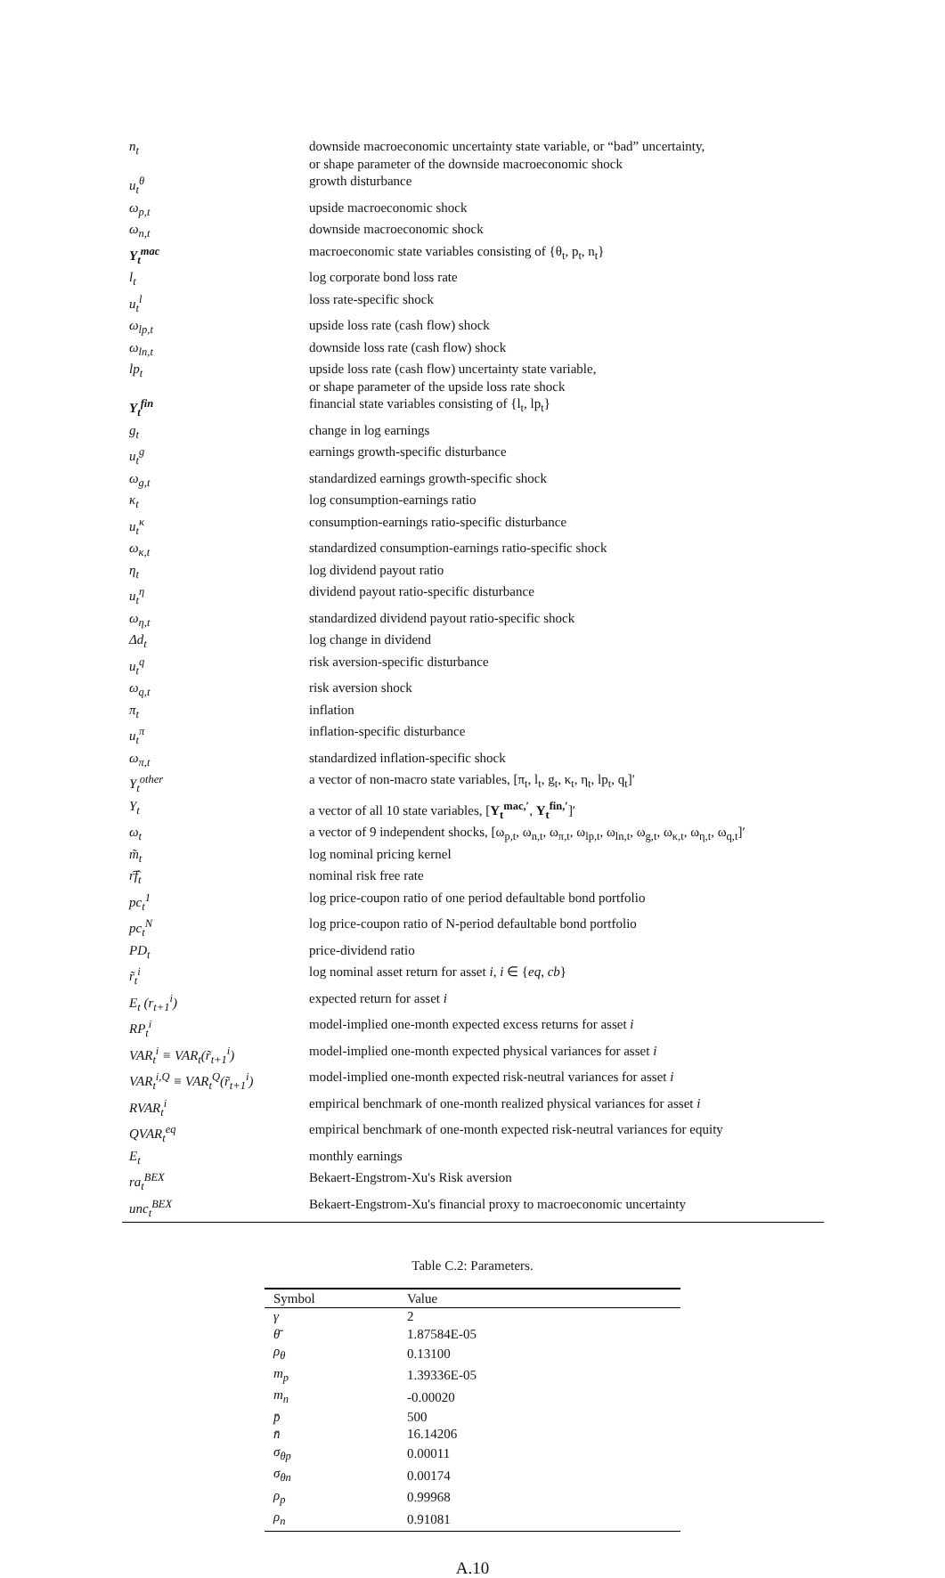| n<sub>t</sub> | downside macroeconomic uncertainty state variable, or “bad” uncertainty, or shape parameter of the downside macroeconomic shock |
| u<sub>t</sub><sup>θ</sup> | growth disturbance |
| ω<sub>p,t</sub> | upside macroeconomic shock |
| ω<sub>n,t</sub> | downside macroeconomic shock |
| Y<sub>t</sub><sup>mac</sup> | macroeconomic state variables consisting of {θ<sub>t</sub>, p<sub>t</sub>, n<sub>t</sub>} |
| l<sub>t</sub> | log corporate bond loss rate |
| u<sub>t</sub><sup>l</sup> | loss rate-specific shock |
| ω<sub>lp,t</sub> | upside loss rate (cash flow) shock |
| ω<sub>ln,t</sub> | downside loss rate (cash flow) shock |
| lp<sub>t</sub> | upside loss rate (cash flow) uncertainty state variable, or shape parameter of the upside loss rate shock |
| Y<sub>t</sub><sup>fin</sup> | financial state variables consisting of {l<sub>t</sub>, lp<sub>t</sub>} |
| g<sub>t</sub> | change in log earnings |
| u<sub>t</sub><sup>g</sup> | earnings growth-specific disturbance |
| ω<sub>g,t</sub> | standardized earnings growth-specific shock |
| κ<sub>t</sub> | log consumption-earnings ratio |
| u<sub>t</sub><sup>κ</sup> | consumption-earnings ratio-specific disturbance |
| ω<sub>κ,t</sub> | standardized consumption-earnings ratio-specific shock |
| η<sub>t</sub> | log dividend payout ratio |
| u<sub>t</sub><sup>η</sup> | dividend payout ratio-specific disturbance |
| ω<sub>η,t</sub> | standardized dividend payout ratio-specific shock |
| Δd<sub>t</sub> | log change in dividend |
| u<sub>t</sub><sup>q</sup> | risk aversion-specific disturbance |
| ω<sub>q,t</sub> | risk aversion shock |
| π<sub>t</sub> | inflation |
| u<sub>t</sub><sup>π</sup> | inflation-specific disturbance |
| ω<sub>π,t</sub> | standardized inflation-specific shock |
| Y<sub>t</sub><sup>other</sup> | a vector of non-macro state variables, [π<sub>t</sub>, l<sub>t</sub>, g<sub>t</sub>, κ<sub>t</sub>, η<sub>t</sub>, lp<sub>t</sub>, q<sub>t</sub>]′ |
| Y<sub>t</sub> | a vector of all 10 state variables, [ Y<sub>t</sub><sup>mac,′</sup> , Y<sub>t</sub><sup>fin,′</sup> ]′ |
| ω<sub>t</sub> | a vector of 9 independent shocks, [ω<sub>p,t</sub>, ω<sub>n,t</sub>, ω<sub>π,t</sub>, ω<sub>lp,t</sub>, ω<sub>ln,t</sub>, ω<sub>g,t</sub>, ω<sub>κ,t</sub>, ω<sub>η,t</sub>, ω<sub>q,t</sub>]′ |
| m̃<sub>t</sub> | log nominal pricing kernel |
| r͡f<sub>t</sub> | nominal risk free rate |
| pc<sub>t</sub><sup>1</sup> | log price-coupon ratio of one period defaultable bond portfolio |
| pc<sub>t</sub><sup>N</sup> | log price-coupon ratio of N-period defaultable bond portfolio |
| PD<sub>t</sub> | price-dividend ratio |
| r̃<sub>t</sub><sup>i</sup> | log nominal asset return for asset i , i ∈ { eq , cb } |
| E<sub>t</sub> (r<sub>t+1</sub><sup>i</sup>) | expected return for asset i |
| RP<sub>t</sub><sup>i</sup> | model-implied one-month expected excess returns for asset i |
| VAR<sub>t</sub><sup>i</sup> ≡ VAR<sub>t</sub>(r̃<sub>t+1</sub><sup>i</sup>) | model-implied one-month expected physical variances for asset i |
| VAR<sub>t</sub><sup>i,Q</sup> ≡ VAR<sub>t</sub><sup>Q</sup>(r̃<sub>t+1</sub><sup>i</sup>) | model-implied one-month expected risk-neutral variances for asset i |
| RVAR<sub>t</sub><sup>i</sup> | empirical benchmark of one-month realized physical variances for asset i |
| QVAR<sub>t</sub><sup>eq</sup> | empirical benchmark of one-month expected risk-neutral variances for equity |
| E<sub>t</sub> | monthly earnings |
| ra<sub>t</sub><sup>BEX</sup> | Bekaert-Engstrom-Xu's Risk aversion |
| unc<sub>t</sub><sup>BEX</sup> | Bekaert-Engstrom-Xu's financial proxy to macroeconomic uncertainty |
Table C.2: Parameters.
| Symbol | Value |
| --- | --- |
| γ | 2 |
| θ̄ | 1.87584E-05 |
| ρ<sub>θ</sub> | 0.13100 |
| m<sub>p</sub> | 1.39336E-05 |
| m<sub>n</sub> | -0.00020 |
| p̄ | 500 |
| n̄ | 16.14206 |
| σ<sub>θp</sub> | 0.00011 |
| σ<sub>θn</sub> | 0.00174 |
| ρ<sub>p</sub> | 0.99968 |
| ρ<sub>n</sub> | 0.91081 |
A.10